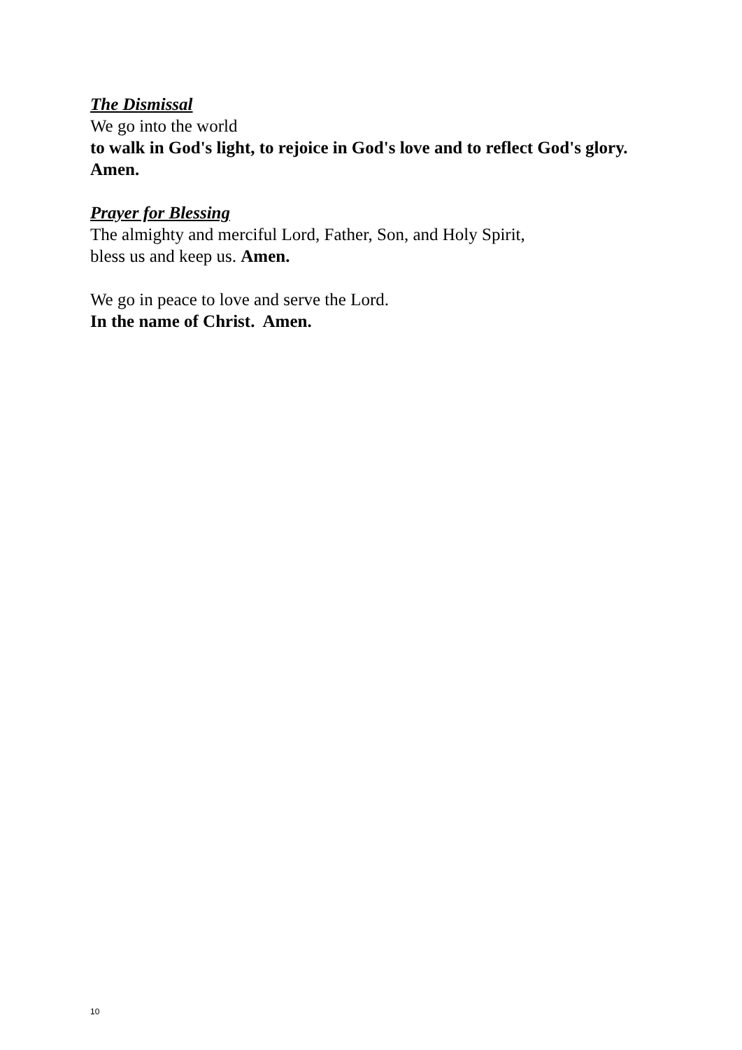The Dismissal
We go into the world
to walk in God's light, to rejoice in God's love and to reflect God's glory. Amen.
Prayer for Blessing
The almighty and merciful Lord, Father, Son, and Holy Spirit,
bless us and keep us. Amen.
We go in peace to love and serve the Lord.
In the name of Christ. Amen.
10